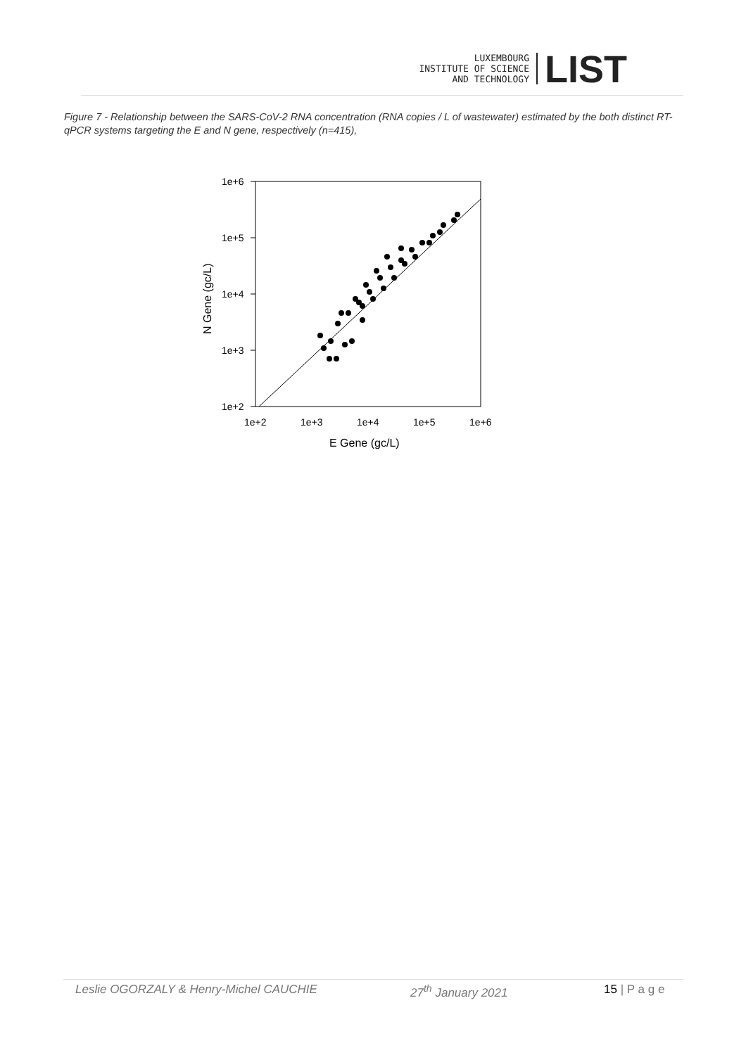LUXEMBOURG
INSTITUTE OF SCIENCE
AND TECHNOLOGY
LIST
Figure 7 - Relationship between the SARS-CoV-2 RNA concentration (RNA copies / L of wastewater) estimated by the both distinct RT-qPCR systems targeting the E and N gene, respectively (n=415),
1e+6
1e+5
1e+4
1e+3
1e+2
1e+2
1e+3
1e+4
1e+5
1e+6
E Gene (gc/L)
N Gene (gc/L)
Leslie OGORZALY & Henry-Michel CAUCHIE 27<sup>th</sup> January 2021 15 | P a g e